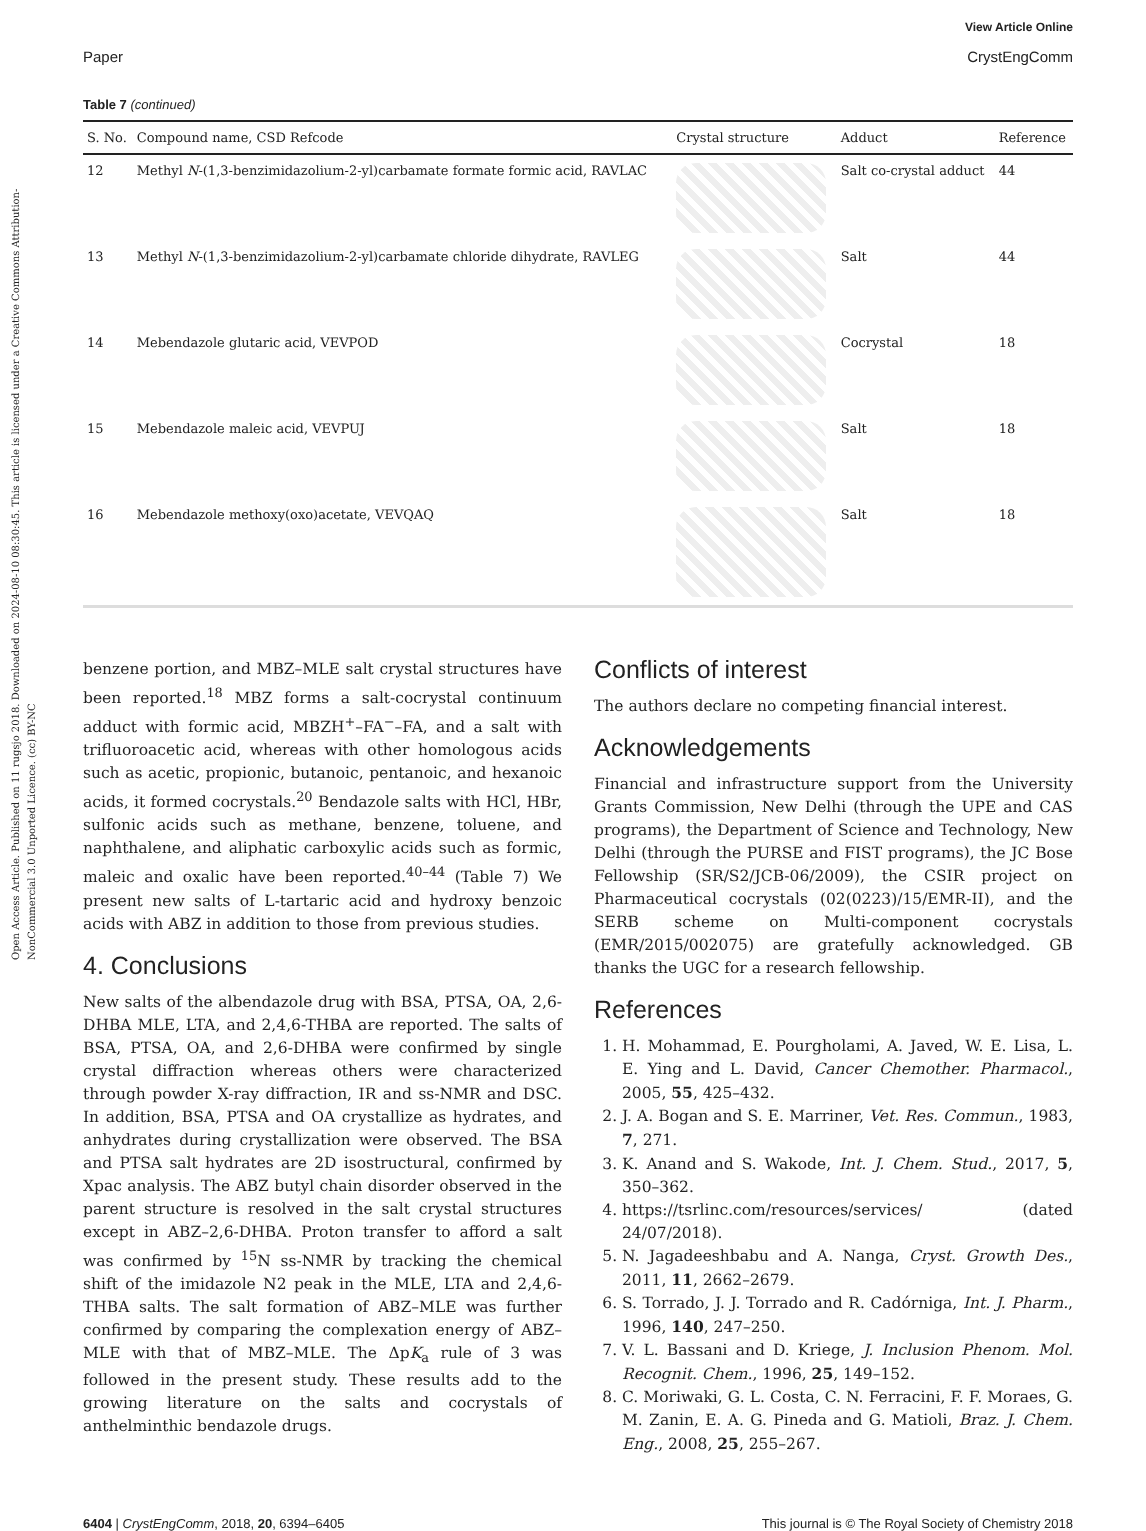Open Access Article. Published on 11 rugsjo 2018. Downloaded on 2024-08-10 08:30:45. This article is licensed under a Creative Commons Attribution-NonCommercial 3.0 Unported Licence. (cc) BY-NC
View Article Online
Paper CrystEngComm
Table 7 (continued)
| S. No. | Compound name, CSD Refcode | Crystal structure | Adduct | Reference |
| --- | --- | --- | --- | --- |
| 12 | Methyl N -(1,3-benzimidazolium-2-yl)carbamate formate formic acid, RAVLAC | | Salt co-crystal adduct | 44 |
| 13 | Methyl N -(1,3-benzimidazolium-2-yl)carbamate chloride dihydrate, RAVLEG | | Salt | 44 |
| 14 | Mebendazole glutaric acid, VEVPOD | | Cocrystal | 18 |
| 15 | Mebendazole maleic acid, VEVPUJ | | Salt | 18 |
| 16 | Mebendazole methoxy(oxo)acetate, VEVQAQ | | Salt | 18 |
benzene portion, and MBZ–MLE salt crystal structures have been reported.<sup>18</sup> MBZ forms a salt-cocrystal continuum adduct with formic acid, MBZH<sup>+</sup>–FA<sup>−</sup>–FA, and a salt with trifluoroacetic acid, whereas with other homologous acids such as acetic, propionic, butanoic, pentanoic, and hexanoic acids, it formed cocrystals.<sup>20</sup> Bendazole salts with HCl, HBr, sulfonic acids such as methane, benzene, toluene, and naphthalene, and aliphatic carboxylic acids such as formic, maleic and oxalic have been reported.<sup>40–44</sup> (Table 7) We present new salts of L-tartaric acid and hydroxy benzoic acids with ABZ in addition to those from previous studies.
4. Conclusions
New salts of the albendazole drug with BSA, PTSA, OA, 2,6-DHBA MLE, LTA, and 2,4,6-THBA are reported. The salts of BSA, PTSA, OA, and 2,6-DHBA were confirmed by single crystal diffraction whereas others were characterized through powder X-ray diffraction, IR and ss-NMR and DSC. In addition, BSA, PTSA and OA crystallize as hydrates, and anhydrates during crystallization were observed. The BSA and PTSA salt hydrates are 2D isostructural, confirmed by Xpac analysis. The ABZ butyl chain disorder observed in the parent structure is resolved in the salt crystal structures except in ABZ–2,6-DHBA. Proton transfer to afford a salt was confirmed by <sup>15</sup>N ss-NMR by tracking the chemical shift of the imidazole N2 peak in the MLE, LTA and 2,4,6-THBA salts. The salt formation of ABZ–MLE was further confirmed by comparing the complexation energy of ABZ–MLE with that of MBZ–MLE. The ΔpK<sub>a</sub> rule of 3 was followed in the present study. These results add to the growing literature on the salts and cocrystals of anthelminthic bendazole drugs.
Conflicts of interest
The authors declare no competing financial interest.
Acknowledgements
Financial and infrastructure support from the University Grants Commission, New Delhi (through the UPE and CAS programs), the Department of Science and Technology, New Delhi (through the PURSE and FIST programs), the JC Bose Fellowship (SR/S2/JCB-06/2009), the CSIR project on Pharmaceutical cocrystals (02(0223)/15/EMR-II), and the SERB scheme on Multi-component cocrystals (EMR/2015/002075) are gratefully acknowledged. GB thanks the UGC for a research fellowship.
References
1. H. Mohammad, E. Pourgholami, A. Javed, W. E. Lisa, L. E. Ying and L. David, Cancer Chemother. Pharmacol., 2005, 55, 425–432.
2. J. A. Bogan and S. E. Marriner, Vet. Res. Commun., 1983, 7, 271.
3. K. Anand and S. Wakode, Int. J. Chem. Stud., 2017, 5, 350–362.
4. https://tsrlinc.com/resources/services/ (dated 24/07/2018).
5. N. Jagadeeshbabu and A. Nanga, Cryst. Growth Des., 2011, 11, 2662–2679.
6. S. Torrado, J. J. Torrado and R. Cadórniga, Int. J. Pharm., 1996, 140, 247–250.
7. V. L. Bassani and D. Kriege, J. Inclusion Phenom. Mol. Recognit. Chem., 1996, 25, 149–152.
8. C. Moriwaki, G. L. Costa, C. N. Ferracini, F. F. Moraes, G. M. Zanin, E. A. G. Pineda and G. Matioli, Braz. J. Chem. Eng., 2008, 25, 255–267.
6404 | CrystEngComm, 2018, 20, 6394–6405 This journal is © The Royal Society of Chemistry 2018